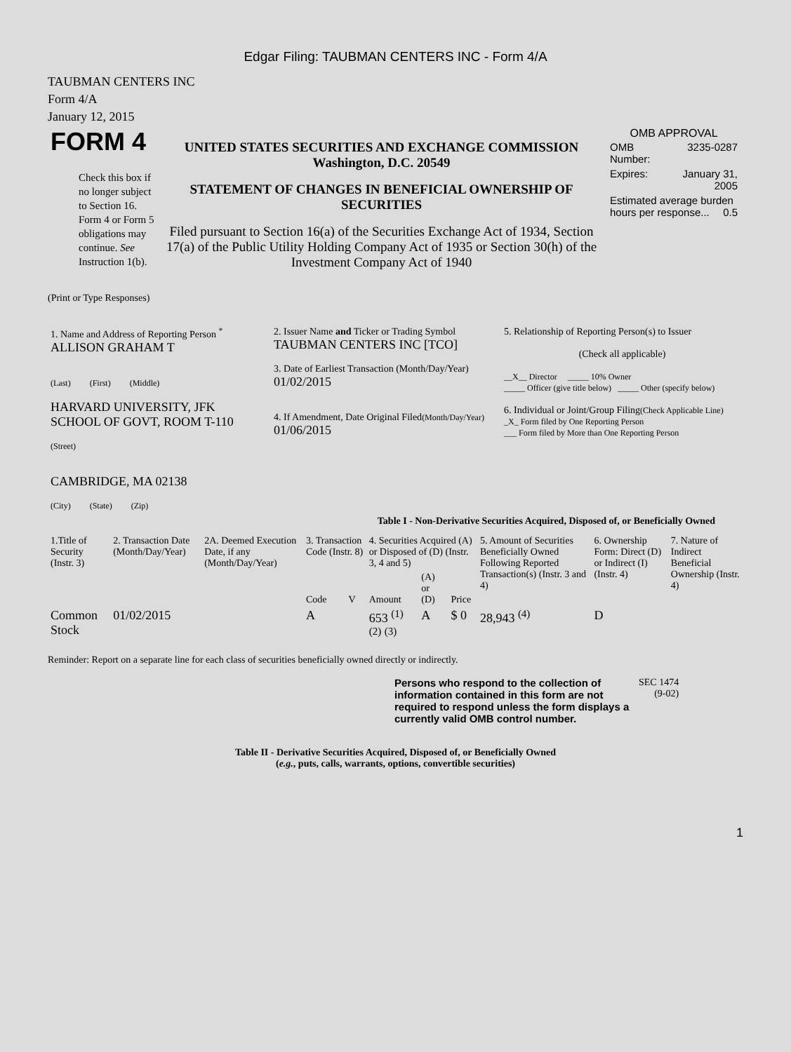Edgar Filing: TAUBMAN CENTERS INC - Form 4/A
TAUBMAN CENTERS INC
Form 4/A
January 12, 2015
| FORM 4 Check this box if no longer subject to Section 16. Form 4 or Form 5 obligations may continue. See Instruction 1(b). | UNITED STATES SECURITIES AND EXCHANGE COMMISSION Washington, D.C. 20549 STATEMENT OF CHANGES IN BENEFICIAL OWNERSHIP OF SECURITIES Filed pursuant to Section 16(a) of the Securities Exchange Act of 1934, Section 17(a) of the Public Utility Holding Company Act of 1935 or Section 30(h) of the Investment Company Act of 1940 | OMB APPROVAL / OMB Number: / 3235-0287 / / Expires: / January 31, 2005 / / Estimated average burden hours per response... 0.5 / / |
(Print or Type Responses)
| 1. Name and Address of Reporting Person <sup>*</sup> ALLISON GRAHAM T (Last) (First) (Middle) HARVARD UNIVERSITY, JFK SCHOOL OF GOVT, ROOM T-110 (Street) CAMBRIDGE, MA 02138 (City) (State) (Zip) | 2. Issuer Name and Ticker or Trading Symbol TAUBMAN CENTERS INC [TCO] 3. Date of Earliest Transaction (Month/Day/Year) 01/02/2015 4. If Amendment, Date Original Filed (Month/Day/Year) 01/06/2015 | 5. Relationship of Reporting Person(s) to Issuer (Check all applicable) __X__ Director _____ 10% Owner _____ Officer (give title below) _____ Other (specify below) 6. Individual or Joint/Group Filing (Check Applicable Line) _X_ Form filed by One Reporting Person ___ Form filed by More than One Reporting Person |
Table I - Non-Derivative Securities Acquired, Disposed of, or Beneficially Owned
| 1.Title of Security (Instr. 3) | 2. Transaction Date (Month/Day/Year) | 2A. Deemed Execution Date, if any (Month/Day/Year) | 3. Transaction Code (Instr. 8) | | 4. Securities Acquired (A) or Disposed of (D) (Instr. 3, 4 and 5) | | | 5. Amount of Securities Beneficially Owned Following Reported Transaction(s) (Instr. 3 and 4) | 6. Ownership Form: Direct (D) or Indirect (I) (Instr. 4) | 7. Nature of Indirect Beneficial Ownership (Instr. 4) |
| --- | --- | --- | --- | --- | --- | --- | --- | --- | --- | --- |
| | | | Code | V | Amount | (A) or (D) | Price | | | |
| Common Stock | 01/02/2015 | | A | | 653 <sup>(1)</sup> <sup>(2)</sup> <sup>(3)</sup> | A | $ 0 | 28,943 <sup>(4)</sup> | D | |
Reminder: Report on a separate line for each class of securities beneficially owned directly or indirectly.
| Persons who respond to the collection of information contained in this form are not required to respond unless the form displays a currently valid OMB control number. | SEC 1474 (9-02) |
Table II - Derivative Securities Acquired, Disposed of, or Beneficially Owned
(e.g., puts, calls, warrants, options, convertible securities)
1